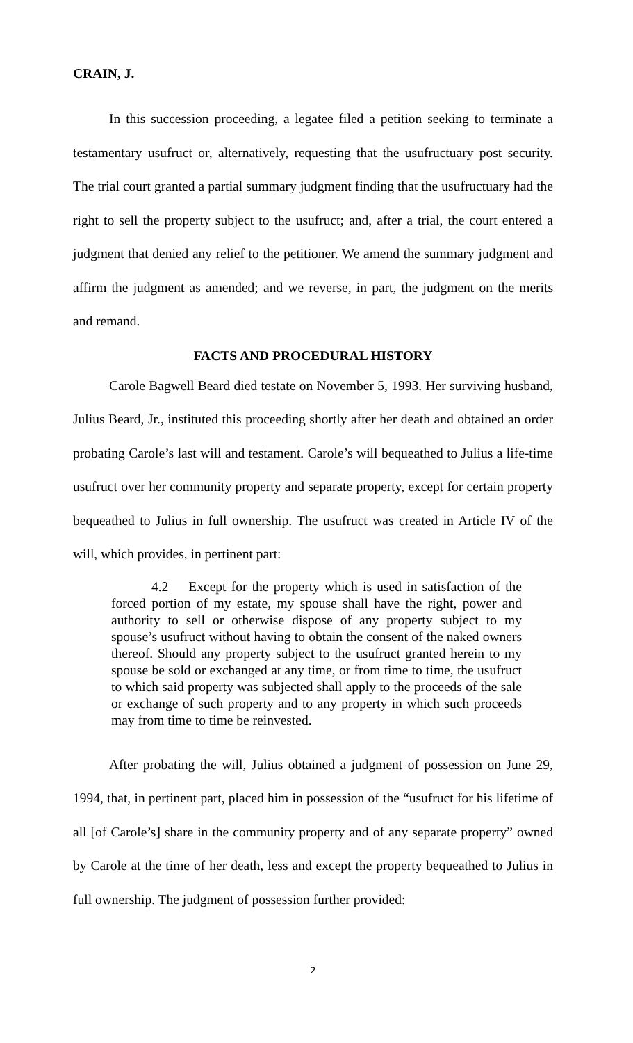CRAIN, J.
In this succession proceeding, a legatee filed a petition seeking to terminate a testamentary usufruct or, alternatively, requesting that the usufructuary post security. The trial court granted a partial summary judgment finding that the usufructuary had the right to sell the property subject to the usufruct; and, after a trial, the court entered a judgment that denied any relief to the petitioner. We amend the summary judgment and affirm the judgment as amended; and we reverse, in part, the judgment on the merits and remand.
FACTS AND PROCEDURAL HISTORY
Carole Bagwell Beard died testate on November 5, 1993. Her surviving husband, Julius Beard, Jr., instituted this proceeding shortly after her death and obtained an order probating Carole’s last will and testament. Carole’s will bequeathed to Julius a life-time usufruct over her community property and separate property, except for certain property bequeathed to Julius in full ownership. The usufruct was created in Article IV of the will, which provides, in pertinent part:
4.2 Except for the property which is used in satisfaction of the forced portion of my estate, my spouse shall have the right, power and authority to sell or otherwise dispose of any property subject to my spouse’s usufruct without having to obtain the consent of the naked owners thereof. Should any property subject to the usufruct granted herein to my spouse be sold or exchanged at any time, or from time to time, the usufruct to which said property was subjected shall apply to the proceeds of the sale or exchange of such property and to any property in which such proceeds may from time to time be reinvested.
After probating the will, Julius obtained a judgment of possession on June 29, 1994, that, in pertinent part, placed him in possession of the “usufruct for his lifetime of all [of Carole’s] share in the community property and of any separate property” owned by Carole at the time of her death, less and except the property bequeathed to Julius in full ownership. The judgment of possession further provided:
2